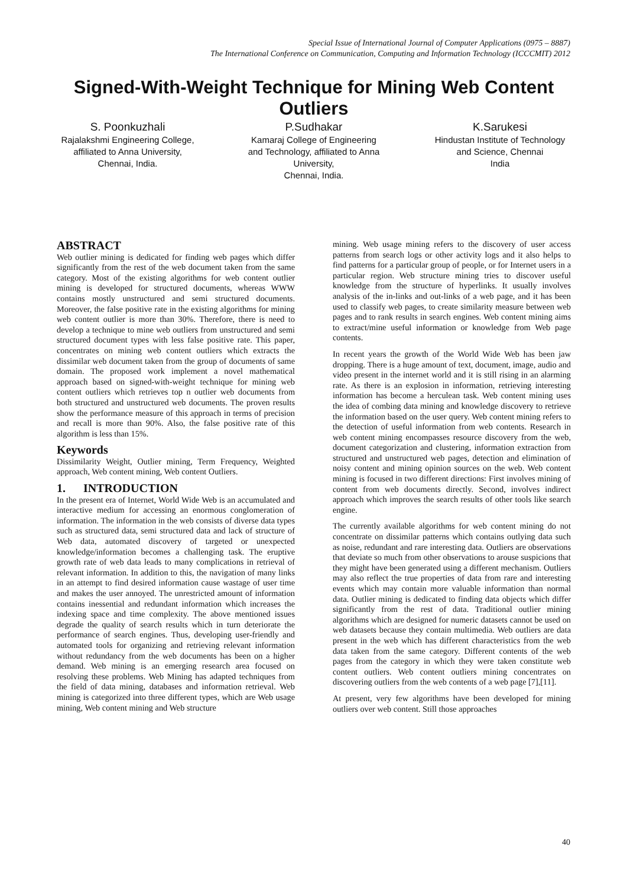Special Issue of International Journal of Computer Applications (0975 – 8887)
The International Conference on Communication, Computing and Information Technology (ICCCMIT) 2012
Signed-With-Weight Technique for Mining Web Content Outliers
S. Poonkuzhali
Rajalakshmi Engineering College, affiliated to Anna University,
Chennai, India.
P.Sudhakar
Kamaraj College of Engineering and Technology, affiliated to Anna University,
Chennai, India.
K.Sarukesi
Hindustan Institute of Technology and Science, Chennai
India
ABSTRACT
Web outlier mining is dedicated for finding web pages which differ significantly from the rest of the web document taken from the same category. Most of the existing algorithms for web content outlier mining is developed for structured documents, whereas WWW contains mostly unstructured and semi structured documents. Moreover, the false positive rate in the existing algorithms for mining web content outlier is more than 30%. Therefore, there is need to develop a technique to mine web outliers from unstructured and semi structured document types with less false positive rate. This paper, concentrates on mining web content outliers which extracts the dissimilar web document taken from the group of documents of same domain. The proposed work implement a novel mathematical approach based on signed-with-weight technique for mining web content outliers which retrieves top n outlier web documents from both structured and unstructured web documents. The proven results show the performance measure of this approach in terms of precision and recall is more than 90%. Also, the false positive rate of this algorithm is less than 15%.
Keywords
Dissimilarity Weight, Outlier mining, Term Frequency, Weighted approach, Web content mining, Web content Outliers.
1. INTRODUCTION
In the present era of Internet, World Wide Web is an accumulated and interactive medium for accessing an enormous conglomeration of information. The information in the web consists of diverse data types such as structured data, semi structured data and lack of structure of Web data, automated discovery of targeted or unexpected knowledge/information becomes a challenging task. The eruptive growth rate of web data leads to many complications in retrieval of relevant information. In addition to this, the navigation of many links in an attempt to find desired information cause wastage of user time and makes the user annoyed. The unrestricted amount of information contains inessential and redundant information which increases the indexing space and time complexity. The above mentioned issues degrade the quality of search results which in turn deteriorate the performance of search engines. Thus, developing user-friendly and automated tools for organizing and retrieving relevant information without redundancy from the web documents has been on a higher demand. Web mining is an emerging research area focused on resolving these problems. Web Mining has adapted techniques from the field of data mining, databases and information retrieval. Web mining is categorized into three different types, which are Web usage mining, Web content mining and Web structure
mining. Web usage mining refers to the discovery of user access patterns from search logs or other activity logs and it also helps to find patterns for a particular group of people, or for Internet users in a particular region. Web structure mining tries to discover useful knowledge from the structure of hyperlinks. It usually involves analysis of the in-links and out-links of a web page, and it has been used to classify web pages, to create similarity measure between web pages and to rank results in search engines. Web content mining aims to extract/mine useful information or knowledge from Web page contents.
In recent years the growth of the World Wide Web has been jaw dropping. There is a huge amount of text, document, image, audio and video present in the internet world and it is still rising in an alarming rate. As there is an explosion in information, retrieving interesting information has become a herculean task. Web content mining uses the idea of combing data mining and knowledge discovery to retrieve the information based on the user query. Web content mining refers to the detection of useful information from web contents. Research in web content mining encompasses resource discovery from the web, document categorization and clustering, information extraction from structured and unstructured web pages, detection and elimination of noisy content and mining opinion sources on the web. Web content mining is focused in two different directions: First involves mining of content from web documents directly. Second, involves indirect approach which improves the search results of other tools like search engine.
The currently available algorithms for web content mining do not concentrate on dissimilar patterns which contains outlying data such as noise, redundant and rare interesting data. Outliers are observations that deviate so much from other observations to arouse suspicions that they might have been generated using a different mechanism. Outliers may also reflect the true properties of data from rare and interesting events which may contain more valuable information than normal data. Outlier mining is dedicated to finding data objects which differ significantly from the rest of data. Traditional outlier mining algorithms which are designed for numeric datasets cannot be used on web datasets because they contain multimedia. Web outliers are data present in the web which has different characteristics from the web data taken from the same category. Different contents of the web pages from the category in which they were taken constitute web content outliers. Web content outliers mining concentrates on discovering outliers from the web contents of a web page [7],[11].
At present, very few algorithms have been developed for mining outliers over web content. Still those approaches
40